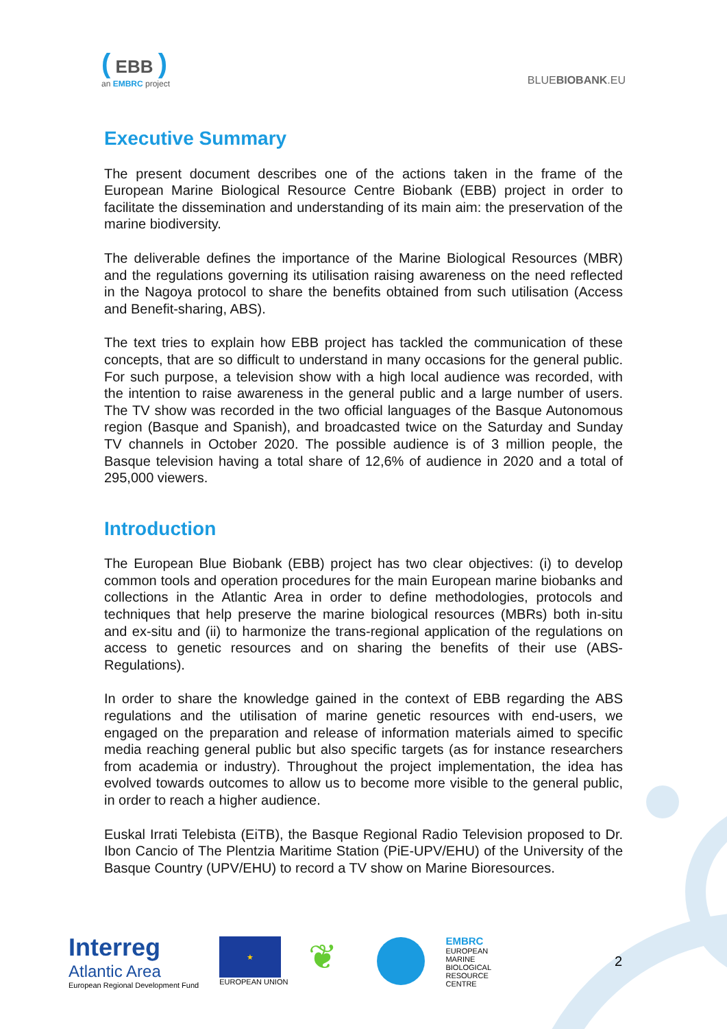( EBB )
an EMBRC project
BLUEBIOBANK.EU
Executive Summary
The present document describes one of the actions taken in the frame of the European Marine Biological Resource Centre Biobank (EBB) project in order to facilitate the dissemination and understanding of its main aim: the preservation of the marine biodiversity.
The deliverable defines the importance of the Marine Biological Resources (MBR) and the regulations governing its utilisation raising awareness on the need reflected in the Nagoya protocol to share the benefits obtained from such utilisation (Access and Benefit-sharing, ABS).
The text tries to explain how EBB project has tackled the communication of these concepts, that are so difficult to understand in many occasions for the general public. For such purpose, a television show with a high local audience was recorded, with the intention to raise awareness in the general public and a large number of users. The TV show was recorded in the two official languages of the Basque Autonomous region (Basque and Spanish), and broadcasted twice on the Saturday and Sunday TV channels in October 2020. The possible audience is of 3 million people, the Basque television having a total share of 12,6% of audience in 2020 and a total of 295,000 viewers.
Introduction
The European Blue Biobank (EBB) project has two clear objectives: (i) to develop common tools and operation procedures for the main European marine biobanks and collections in the Atlantic Area in order to define methodologies, protocols and techniques that help preserve the marine biological resources (MBRs) both in-situ and ex-situ and (ii) to harmonize the trans-regional application of the regulations on access to genetic resources and on sharing the benefits of their use (ABS-Regulations).
In order to share the knowledge gained in the context of EBB regarding the ABS regulations and the utilisation of marine genetic resources with end-users, we engaged on the preparation and release of information materials aimed to specific media reaching general public but also specific targets (as for instance researchers from academia or industry). Throughout the project implementation, the idea has evolved towards outcomes to allow us to become more visible to the general public, in order to reach a higher audience.
Euskal Irrati Telebista (EiTB), the Basque Regional Radio Television proposed to Dr. Ibon Cancio of The Plentzia Maritime Station (PiE-UPV/EHU) of the University of the Basque Country (UPV/EHU) to record a TV show on Marine Bioresources.
Interreg
Atlantic Area
European Regional Development Fund
★
EUROPEAN UNION
❦
EMBRC
EUROPEAN
MARINE
BIOLOGICAL
RESOURCE
CENTRE
2